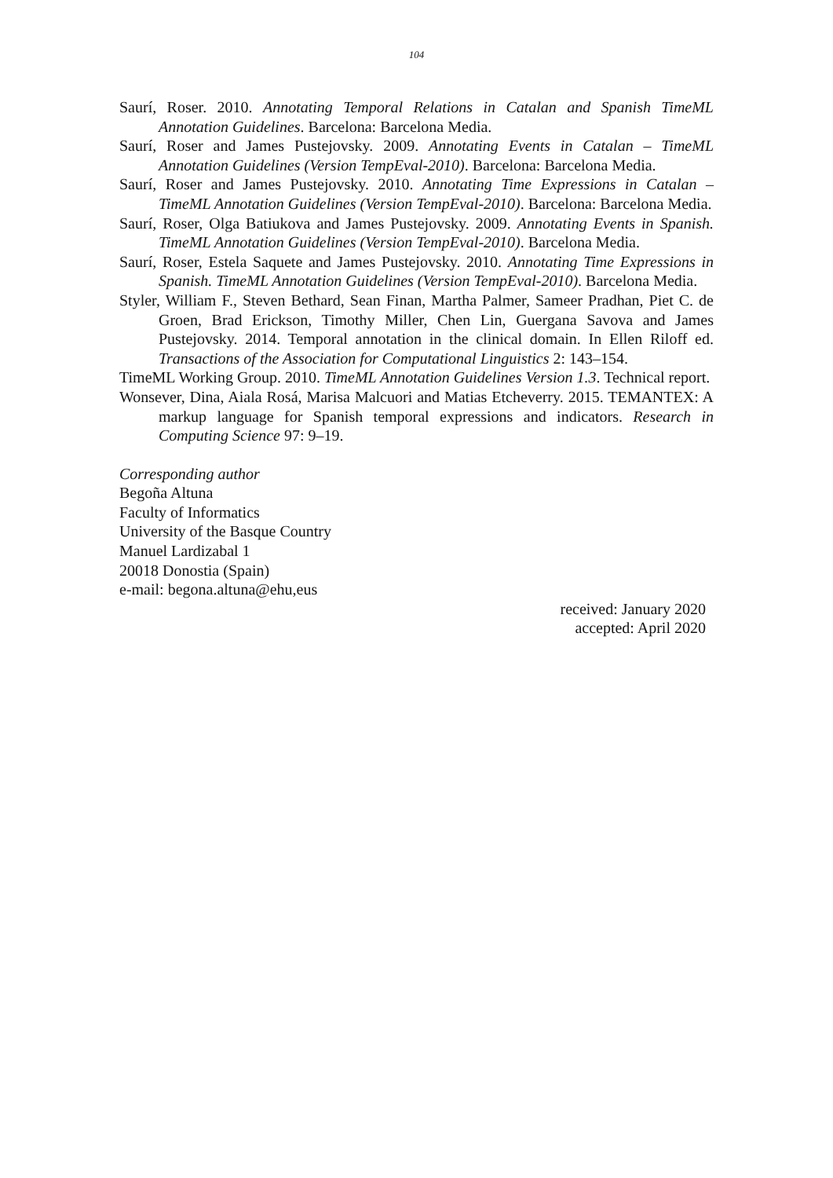104
Saurí, Roser. 2010. Annotating Temporal Relations in Catalan and Spanish TimeML Annotation Guidelines. Barcelona: Barcelona Media.
Saurí, Roser and James Pustejovsky. 2009. Annotating Events in Catalan – TimeML Annotation Guidelines (Version TempEval-2010). Barcelona: Barcelona Media.
Saurí, Roser and James Pustejovsky. 2010. Annotating Time Expressions in Catalan – TimeML Annotation Guidelines (Version TempEval-2010). Barcelona: Barcelona Media.
Saurí, Roser, Olga Batiukova and James Pustejovsky. 2009. Annotating Events in Spanish. TimeML Annotation Guidelines (Version TempEval-2010). Barcelona Media.
Saurí, Roser, Estela Saquete and James Pustejovsky. 2010. Annotating Time Expressions in Spanish. TimeML Annotation Guidelines (Version TempEval-2010). Barcelona Media.
Styler, William F., Steven Bethard, Sean Finan, Martha Palmer, Sameer Pradhan, Piet C. de Groen, Brad Erickson, Timothy Miller, Chen Lin, Guergana Savova and James Pustejovsky. 2014. Temporal annotation in the clinical domain. In Ellen Riloff ed. Transactions of the Association for Computational Linguistics 2: 143–154.
TimeML Working Group. 2010. TimeML Annotation Guidelines Version 1.3. Technical report.
Wonsever, Dina, Aiala Rosá, Marisa Malcuori and Matias Etcheverry. 2015. TEMANTEX: A markup language for Spanish temporal expressions and indicators. Research in Computing Science 97: 9–19.
Corresponding author
Begoña Altuna
Faculty of Informatics
University of the Basque Country
Manuel Lardizabal 1
20018 Donostia (Spain)
e-mail: begona.altuna@ehu,eus
received: January 2020
accepted: April 2020